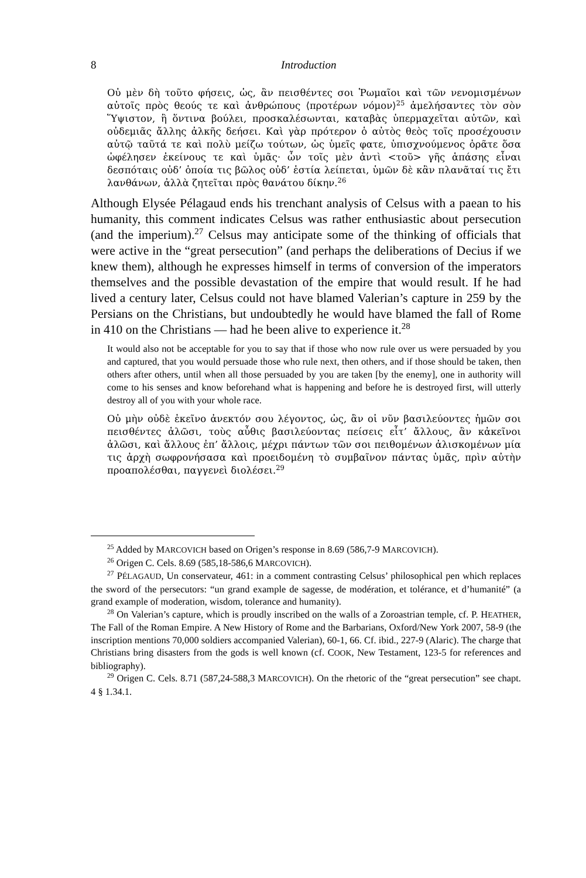8
Introduction
Οὐ μὲν δὴ τοῦτο φήσεις, ὡς, ἂν πεισθέντες σοι Ῥωμαῖοι καὶ τῶν νενομισμένων αὐτοῖς πρὸς θεούς τε καὶ ἀνθρώπους ⟨προτέρων νόμον⟩<sup>25</sup> ἀμελήσαντες τὸν σὸν Ὕψιστον, ἢ ὅντινα βούλει, προσκαλέσωνται, καταβὰς ὑπερμαχεῖται αὐτῶν, καὶ οὐδεμιᾶς ἄλλης ἀλκῆς δεήσει. Καὶ γὰρ πρότερον ὁ αὐτὸς θεὸς τοῖς προσέχουσιν αὐτῷ ταῦτά τε καὶ πολὺ μείζω τούτων, ὡς ὑμεῖς φατε, ὑπισχνούμενος ὁρᾶτε ὅσα ὠφέλησεν ἐκείνους τε καὶ ὑμᾶς· ὧν τοῖς μὲν ἀντὶ <τοῦ> γῆς ἁπάσης εἶναι δεσπόταις οὐδ’ ὁποία τις βῶλος οὐδ’ ἑστία λείπεται, ὑμῶν δὲ κἂν πλανᾶταί τις ἔτι λανθάνων, ἀλλὰ ζητεῖται πρὸς θανάτου δίκην.<sup>26</sup>
Although Elysée Pélagaud ends his trenchant analysis of Celsus with a paean to his humanity, this comment indicates Celsus was rather enthusiastic about persecution (and the imperium).<sup>27</sup> Celsus may anticipate some of the thinking of officials that were active in the “great persecution” (and perhaps the deliberations of Decius if we knew them), although he expresses himself in terms of conversion of the imperators themselves and the possible devastation of the empire that would result. If he had lived a century later, Celsus could not have blamed Valerian’s capture in 259 by the Persians on the Christians, but undoubtedly he would have blamed the fall of Rome in 410 on the Christians — had he been alive to experience it.<sup>28</sup>
It would also not be acceptable for you to say that if those who now rule over us were persuaded by you and captured, that you would persuade those who rule next, then others, and if those should be taken, then others after others, until when all those persuaded by you are taken [by the enemy], one in authority will come to his senses and know beforehand what is happening and before he is destroyed first, will utterly destroy all of you with your whole race.
Οὐ μὴν οὐδὲ ἐκεῖνο ἀνεκτόν σου λέγοντος, ὡς, ἂν οἱ νῦν βασιλεύοντες ἡμῶν σοι πεισθέντες ἁλῶσι, τοὺς αὖθις βασιλεύοντας πείσεις εἶτ’ ἄλλους, ἂν κἀκεῖνοι ἁλῶσι, καὶ ἄλλους ἐπ’ ἄλλοις, μέχρι πάντων τῶν σοι πειθομένων ἁλισκομένων μία τις ἀρχὴ σωφρονήσασα καὶ προειδομένη τὸ συμβαῖνον πάντας ὑμᾶς, πρὶν αὐτὴν προαπολέσθαι, παγγενεὶ διολέσει.<sup>29</sup>
<sup>25</sup> Added by MARCOVICH based on Origen’s response in 8.69 (586,7-9 MARCOVICH).
<sup>26</sup> Origen C. Cels. 8.69 (585,18-586,6 MARCOVICH).
<sup>27</sup> PÉLAGAUD, Un conservateur, 461: in a comment contrasting Celsus’ philosophical pen which replaces the sword of the persecutors: “un grand example de sagesse, de modération, et tolérance, et d’humanité” (a grand example of moderation, wisdom, tolerance and humanity).
<sup>28</sup> On Valerian’s capture, which is proudly inscribed on the walls of a Zoroastrian temple, cf. P. HEATHER, The Fall of the Roman Empire. A New History of Rome and the Barbarians, Oxford/New York 2007, 58-9 (the inscription mentions 70,000 soldiers accompanied Valerian), 60-1, 66. Cf. ibid., 227-9 (Alaric). The charge that Christians bring disasters from the gods is well known (cf. COOK, New Testament, 123-5 for references and bibliography).
<sup>29</sup> Origen C. Cels. 8.71 (587,24-588,3 MARCOVICH). On the rhetoric of the “great persecution” see chapt. 4 § 1.34.1.